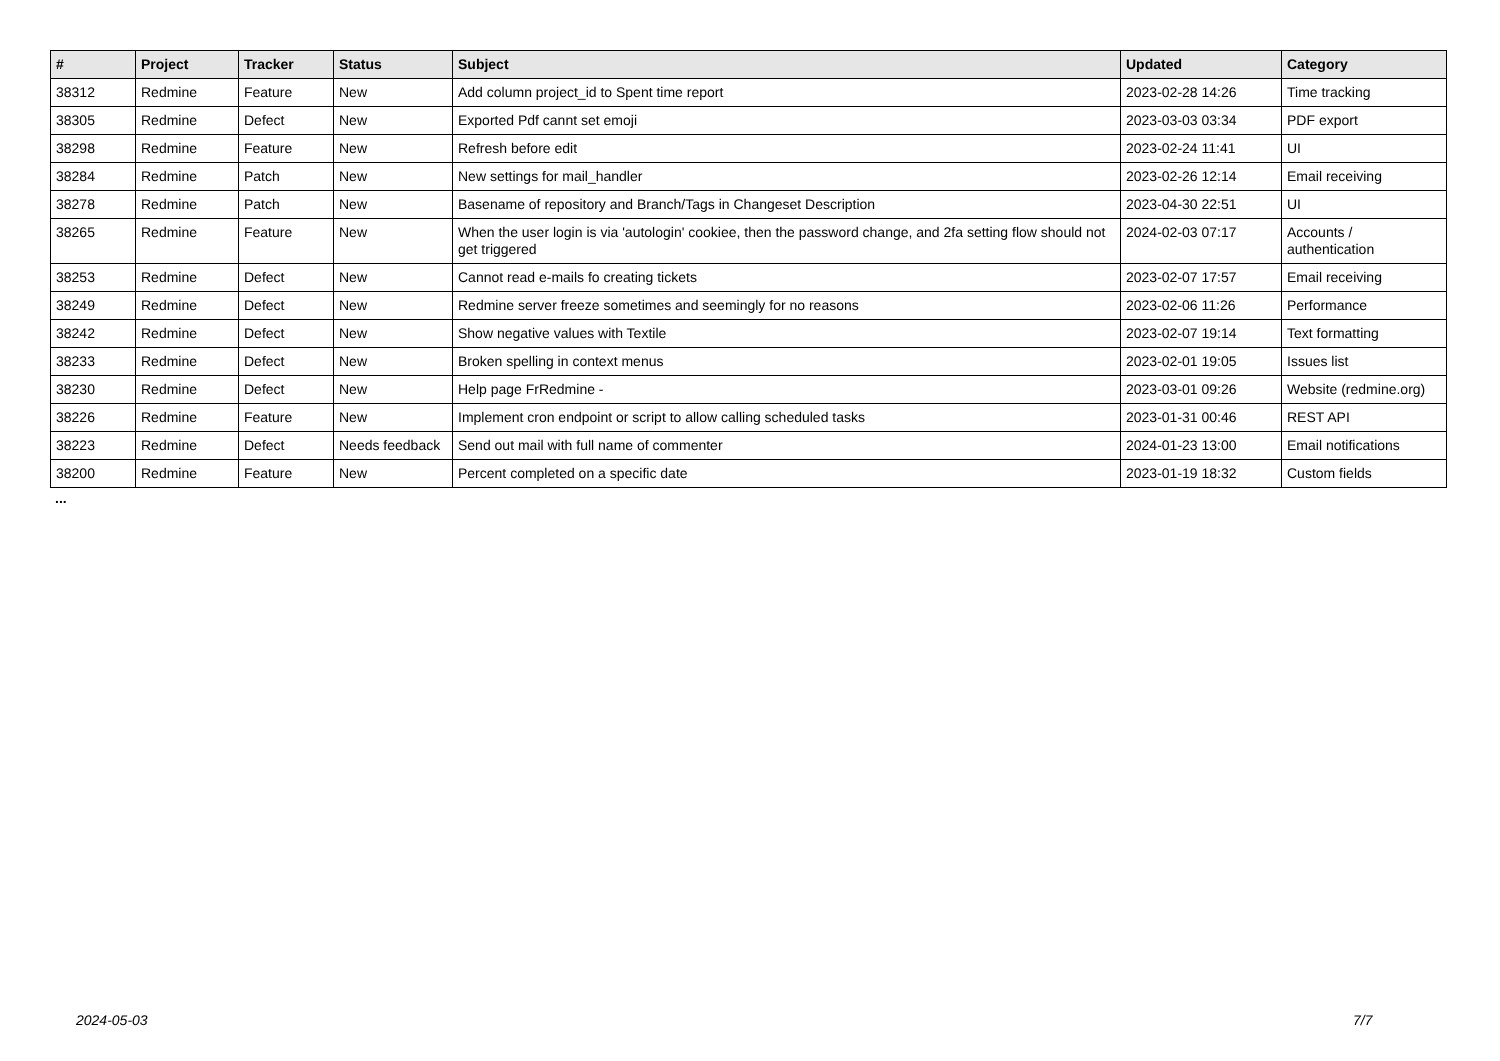| # | Project | Tracker | Status | Subject | Updated | Category |
| --- | --- | --- | --- | --- | --- | --- |
| 38312 | Redmine | Feature | New | Add column project_id to Spent time report | 2023-02-28 14:26 | Time tracking |
| 38305 | Redmine | Defect | New | Exported Pdf cannt set emoji | 2023-03-03 03:34 | PDF export |
| 38298 | Redmine | Feature | New | Refresh before edit | 2023-02-24 11:41 | UI |
| 38284 | Redmine | Patch | New | New settings for mail_handler | 2023-02-26 12:14 | Email receiving |
| 38278 | Redmine | Patch | New | Basename of repository and Branch/Tags in Changeset Description | 2023-04-30 22:51 | UI |
| 38265 | Redmine | Feature | New | When the user login is via 'autologin' cookiee, then the password change, and 2fa setting flow should not get triggered | 2024-02-03 07:17 | Accounts / authentication |
| 38253 | Redmine | Defect | New | Cannot read e-mails fo creating tickets | 2023-02-07 17:57 | Email receiving |
| 38249 | Redmine | Defect | New | Redmine server freeze sometimes and seemingly for no reasons | 2023-02-06 11:26 | Performance |
| 38242 | Redmine | Defect | New | Show negative values with Textile | 2023-02-07 19:14 | Text formatting |
| 38233 | Redmine | Defect | New | Broken spelling in context menus | 2023-02-01 19:05 | Issues list |
| 38230 | Redmine | Defect | New | Help page FrRedmine - | 2023-03-01 09:26 | Website (redmine.org) |
| 38226 | Redmine | Feature | New | Implement cron endpoint or script to allow calling scheduled tasks | 2023-01-31 00:46 | REST API |
| 38223 | Redmine | Defect | Needs feedback | Send out mail with full name of commenter | 2024-01-23 13:00 | Email notifications |
| 38200 | Redmine | Feature | New | Percent completed on a specific date | 2023-01-19 18:32 | Custom fields |
...
2024-05-03 7/7